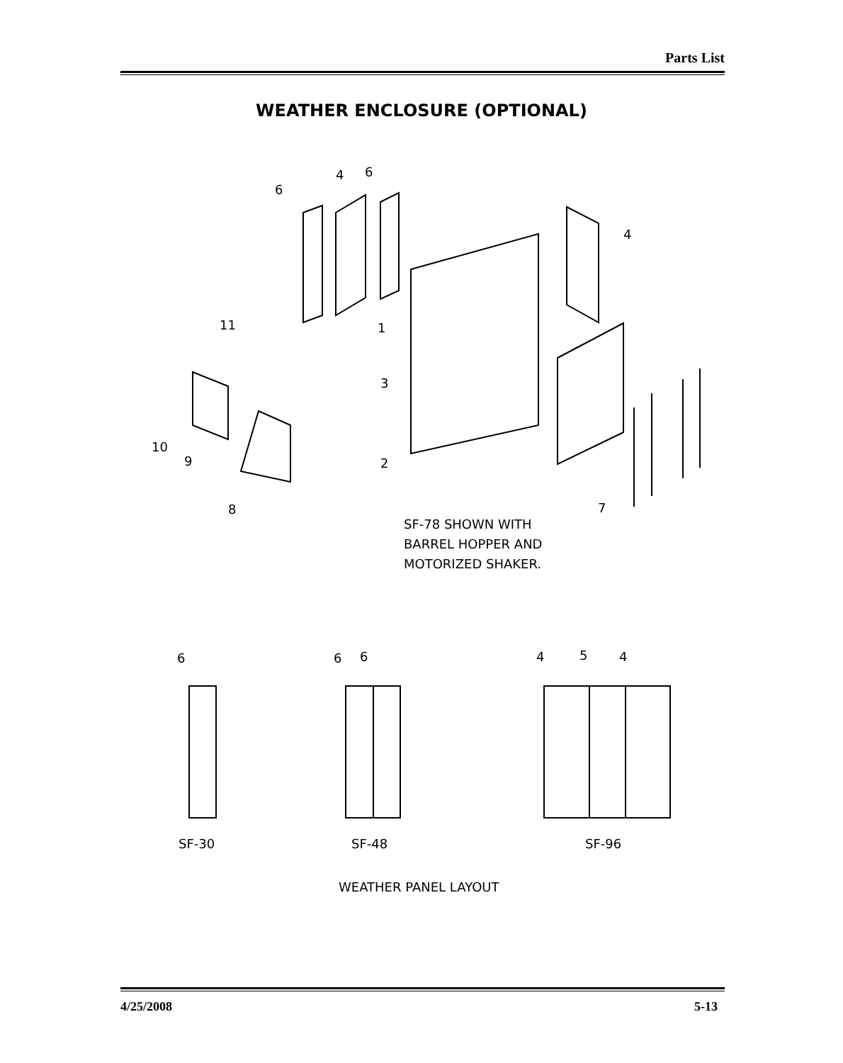Parts List
WEATHER ENCLOSURE (OPTIONAL)
SF-78 SHOWN WITH
BARREL HOPPER AND
MOTORIZED SHAKER.
SF-30 SF-48 SF-96
WEATHER PANEL LAYOUT
6
4 6
4
11 1
3
2
10
9
8 7
6 6 6 4 5 4
4/25/2008 5-13